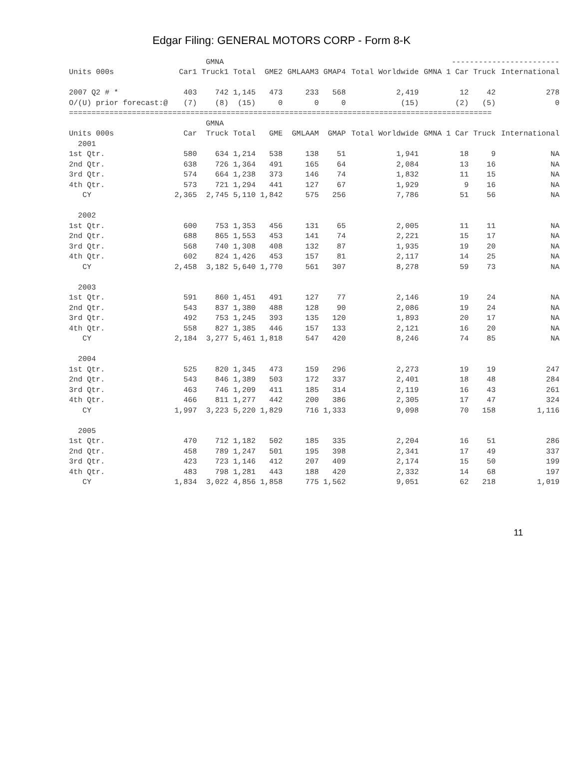Edgar Filing: GENERAL MOTORS CORP - Form 8-K
| | GMNA | | | | | | | ------------------------ | | |
| --- | --- | --- | --- | --- | --- | --- | --- | --- | --- | --- |
| Units 000s | Car1 | Truck1 | Total | GME2 | GMLAAM3 | GMAP4 | Total Worldwide | GMNA 1 Car | Truck | International |
| 2007 Q2 # * | 403 | 742 | 1,145 | 473 | 233 | 568 | 2,419 | 12 | 42 | 278 |
| O/(U) prior forecast:@ | (7) | (8) | (15) | 0 | 0 | 0 | (15) | (2) | (5) | 0 |
| ============================================================================================== | | | | | | | | | | |
| | GMNA | | | | | | | | | |
| Units 000s | Car | Truck | Total | GME | GMLAAM | GMAP | Total Worldwide | GMNA 1 Car | Truck | International |
| 2001 | | | | | | | | | | |
| 1st Qtr. | 580 | 634 | 1,214 | 538 | 138 | 51 | 1,941 | 18 | 9 | NA |
| 2nd Qtr. | 638 | 726 | 1,364 | 491 | 165 | 64 | 2,084 | 13 | 16 | NA |
| 3rd Qtr. | 574 | 664 | 1,238 | 373 | 146 | 74 | 1,832 | 11 | 15 | NA |
| 4th Qtr. | 573 | 721 | 1,294 | 441 | 127 | 67 | 1,929 | 9 | 16 | NA |
| CY | 2,365 | 2,745 | 5,110 | 1,842 | 575 | 256 | 7,786 | 51 | 56 | NA |
| 2002 | | | | | | | | | | |
| 1st Qtr. | 600 | 753 | 1,353 | 456 | 131 | 65 | 2,005 | 11 | 11 | NA |
| 2nd Qtr. | 688 | 865 | 1,553 | 453 | 141 | 74 | 2,221 | 15 | 17 | NA |
| 3rd Qtr. | 568 | 740 | 1,308 | 408 | 132 | 87 | 1,935 | 19 | 20 | NA |
| 4th Qtr. | 602 | 824 | 1,426 | 453 | 157 | 81 | 2,117 | 14 | 25 | NA |
| CY | 2,458 | 3,182 | 5,640 | 1,770 | 561 | 307 | 8,278 | 59 | 73 | NA |
| 2003 | | | | | | | | | | |
| 1st Qtr. | 591 | 860 | 1,451 | 491 | 127 | 77 | 2,146 | 19 | 24 | NA |
| 2nd Qtr. | 543 | 837 | 1,380 | 488 | 128 | 90 | 2,086 | 19 | 24 | NA |
| 3rd Qtr. | 492 | 753 | 1,245 | 393 | 135 | 120 | 1,893 | 20 | 17 | NA |
| 4th Qtr. | 558 | 827 | 1,385 | 446 | 157 | 133 | 2,121 | 16 | 20 | NA |
| CY | 2,184 | 3,277 | 5,461 | 1,818 | 547 | 420 | 8,246 | 74 | 85 | NA |
| 2004 | | | | | | | | | | |
| 1st Qtr. | 525 | 820 | 1,345 | 473 | 159 | 296 | 2,273 | 19 | 19 | 247 |
| 2nd Qtr. | 543 | 846 | 1,389 | 503 | 172 | 337 | 2,401 | 18 | 48 | 284 |
| 3rd Qtr. | 463 | 746 | 1,209 | 411 | 185 | 314 | 2,119 | 16 | 43 | 261 |
| 4th Qtr. | 466 | 811 | 1,277 | 442 | 200 | 386 | 2,305 | 17 | 47 | 324 |
| CY | 1,997 | 3,223 | 5,220 | 1,829 | 716 | 1,333 | 9,098 | 70 | 158 | 1,116 |
| 2005 | | | | | | | | | | |
| 1st Qtr. | 470 | 712 | 1,182 | 502 | 185 | 335 | 2,204 | 16 | 51 | 286 |
| 2nd Qtr. | 458 | 789 | 1,247 | 501 | 195 | 398 | 2,341 | 17 | 49 | 337 |
| 3rd Qtr. | 423 | 723 | 1,146 | 412 | 207 | 409 | 2,174 | 15 | 50 | 199 |
| 4th Qtr. | 483 | 798 | 1,281 | 443 | 188 | 420 | 2,332 | 14 | 68 | 197 |
| CY | 1,834 | 3,022 | 4,856 | 1,858 | 775 | 1,562 | 9,051 | 62 | 218 | 1,019 |
11